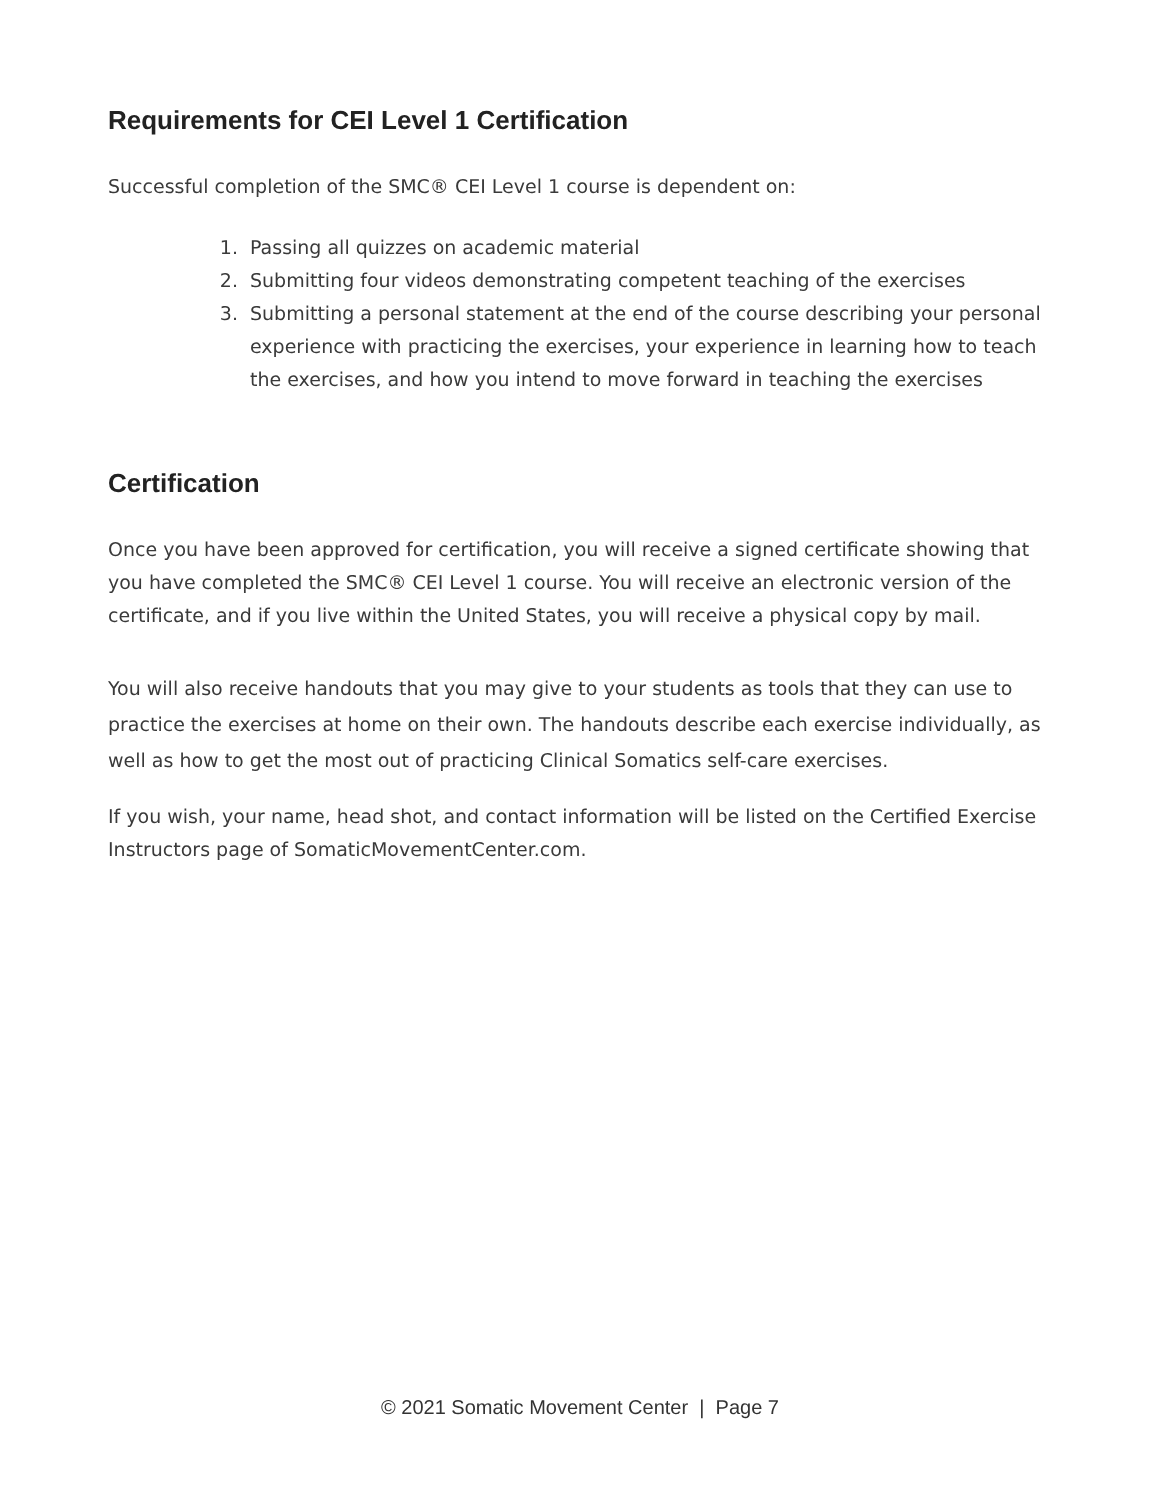Requirements for CEI Level 1 Certification
Successful completion of the SMC® CEI Level 1 course is dependent on:
1. Passing all quizzes on academic material
2. Submitting four videos demonstrating competent teaching of the exercises
3. Submitting a personal statement at the end of the course describing your personal experience with practicing the exercises, your experience in learning how to teach the exercises, and how you intend to move forward in teaching the exercises
Certification
Once you have been approved for certification, you will receive a signed certificate showing that you have completed the SMC® CEI Level 1 course. You will receive an electronic version of the certificate, and if you live within the United States, you will receive a physical copy by mail.
You will also receive handouts that you may give to your students as tools that they can use to practice the exercises at home on their own. The handouts describe each exercise individually, as well as how to get the most out of practicing Clinical Somatics self-care exercises.
If you wish, your name, head shot, and contact information will be listed on the Certified Exercise Instructors page of SomaticMovementCenter.com.
© 2021 Somatic Movement Center | Page 7